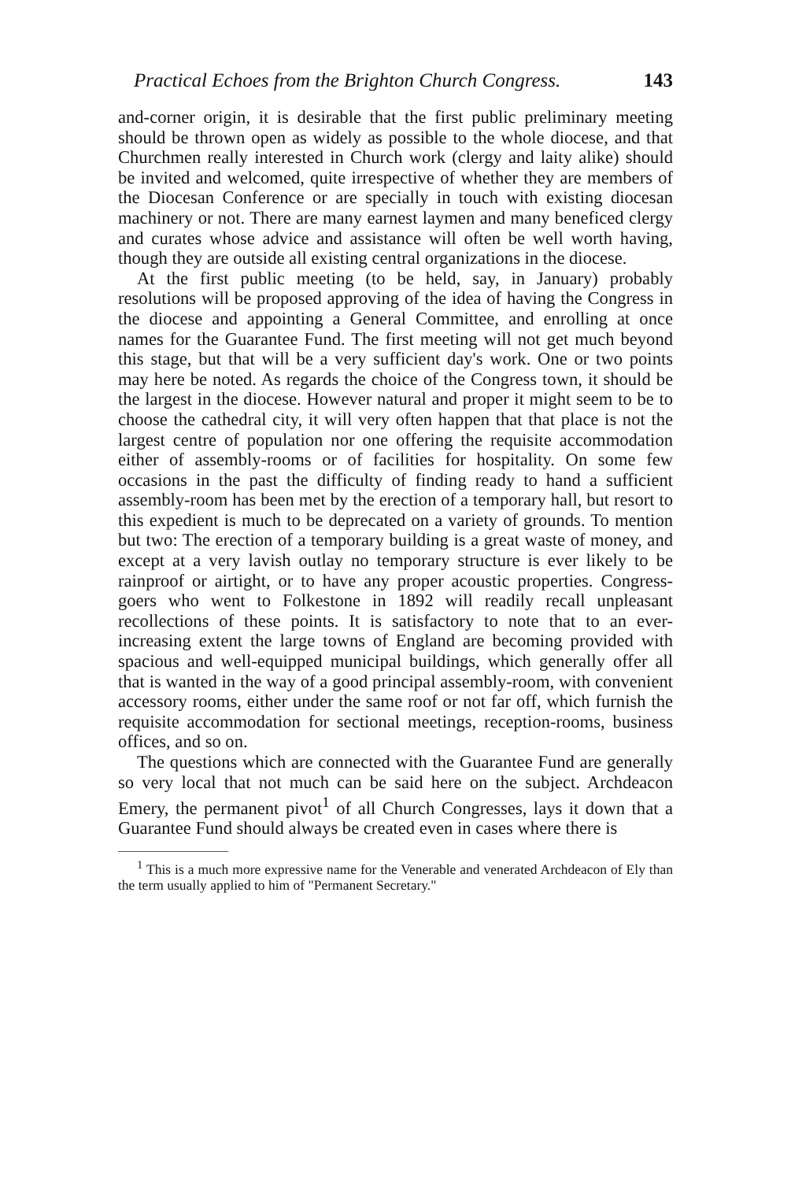Practical Echoes from the Brighton Church Congress. 143
and-corner origin, it is desirable that the first public preliminary meeting should be thrown open as widely as possible to the whole diocese, and that Churchmen really interested in Church work (clergy and laity alike) should be invited and welcomed, quite irrespective of whether they are members of the Diocesan Conference or are specially in touch with existing diocesan machinery or not. There are many earnest laymen and many beneficed clergy and curates whose advice and assistance will often be well worth having, though they are outside all existing central organizations in the diocese.
At the first public meeting (to be held, say, in January) probably resolutions will be proposed approving of the idea of having the Congress in the diocese and appointing a General Committee, and enrolling at once names for the Guarantee Fund. The first meeting will not get much beyond this stage, but that will be a very sufficient day's work. One or two points may here be noted. As regards the choice of the Congress town, it should be the largest in the diocese. However natural and proper it might seem to be to choose the cathedral city, it will very often happen that that place is not the largest centre of population nor one offering the requisite accommodation either of assembly-rooms or of facilities for hospitality. On some few occasions in the past the difficulty of finding ready to hand a sufficient assembly-room has been met by the erection of a temporary hall, but resort to this expedient is much to be deprecated on a variety of grounds. To mention but two: The erection of a temporary building is a great waste of money, and except at a very lavish outlay no temporary structure is ever likely to be rainproof or airtight, or to have any proper acoustic properties. Congress-goers who went to Folkestone in 1892 will readily recall unpleasant recollections of these points. It is satisfactory to note that to an ever-increasing extent the large towns of England are becoming provided with spacious and well-equipped municipal buildings, which generally offer all that is wanted in the way of a good principal assembly-room, with convenient accessory rooms, either under the same roof or not far off, which furnish the requisite accommodation for sectional meetings, reception-rooms, business offices, and so on.
The questions which are connected with the Guarantee Fund are generally so very local that not much can be said here on the subject. Archdeacon Emery, the permanent pivot<sup>1</sup> of all Church Congresses, lays it down that a Guarantee Fund should always be created even in cases where there is
<sup>1</sup> This is a much more expressive name for the Venerable and venerated Archdeacon of Ely than the term usually applied to him of "Permanent Secretary."